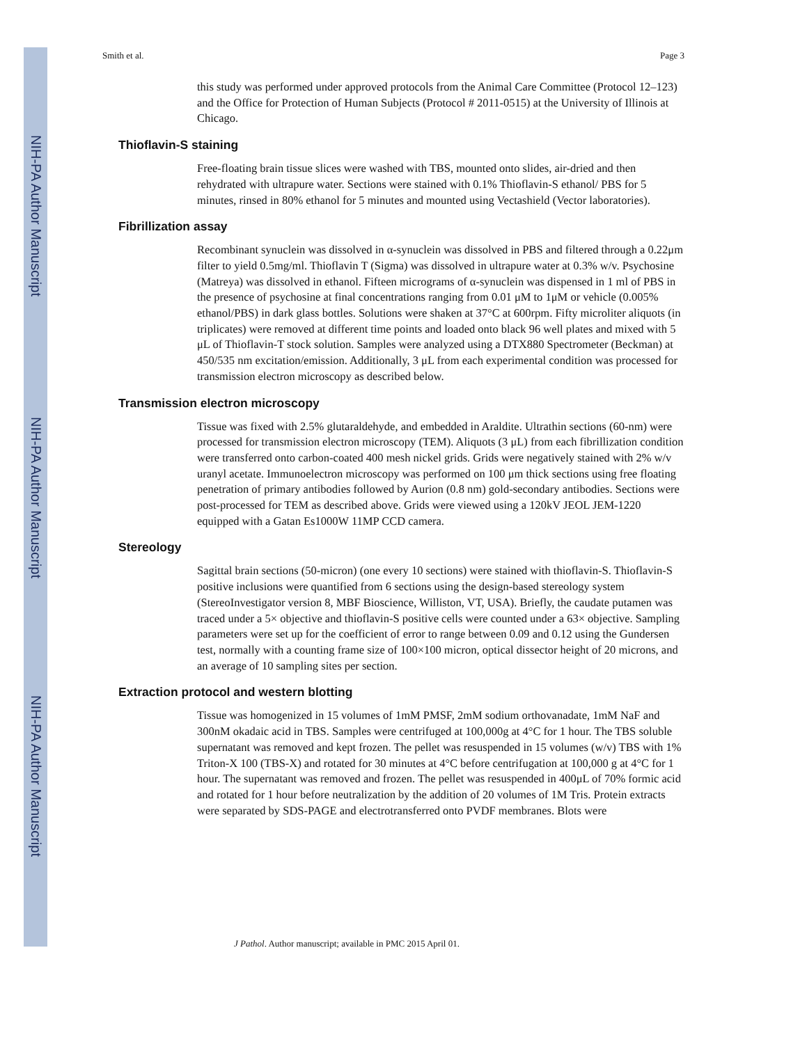NIH-PA Author Manuscript
NIH-PA Author Manuscript
NIH-PA Author Manuscript
Smith et al. Page 3
this study was performed under approved protocols from the Animal Care Committee (Protocol 12–123) and the Office for Protection of Human Subjects (Protocol # 2011-0515) at the University of Illinois at Chicago.
Thioflavin-S staining
Free-floating brain tissue slices were washed with TBS, mounted onto slides, air-dried and then rehydrated with ultrapure water. Sections were stained with 0.1% Thioflavin-S ethanol/ PBS for 5 minutes, rinsed in 80% ethanol for 5 minutes and mounted using Vectashield (Vector laboratories).
Fibrillization assay
Recombinant synuclein was dissolved in α-synuclein was dissolved in PBS and filtered through a 0.22μm filter to yield 0.5mg/ml. Thioflavin T (Sigma) was dissolved in ultrapure water at 0.3% w/v. Psychosine (Matreya) was dissolved in ethanol. Fifteen micrograms of α-synuclein was dispensed in 1 ml of PBS in the presence of psychosine at final concentrations ranging from 0.01 μM to 1μM or vehicle (0.005% ethanol/PBS) in dark glass bottles. Solutions were shaken at 37°C at 600rpm. Fifty microliter aliquots (in triplicates) were removed at different time points and loaded onto black 96 well plates and mixed with 5 μL of Thioflavin-T stock solution. Samples were analyzed using a DTX880 Spectrometer (Beckman) at 450/535 nm excitation/emission. Additionally, 3 μL from each experimental condition was processed for transmission electron microscopy as described below.
Transmission electron microscopy
Tissue was fixed with 2.5% glutaraldehyde, and embedded in Araldite. Ultrathin sections (60-nm) were processed for transmission electron microscopy (TEM). Aliquots (3 μL) from each fibrillization condition were transferred onto carbon-coated 400 mesh nickel grids. Grids were negatively stained with 2% w/v uranyl acetate. Immunoelectron microscopy was performed on 100 μm thick sections using free floating penetration of primary antibodies followed by Aurion (0.8 nm) gold-secondary antibodies. Sections were post-processed for TEM as described above. Grids were viewed using a 120kV JEOL JEM-1220 equipped with a Gatan Es1000W 11MP CCD camera.
Stereology
Sagittal brain sections (50-micron) (one every 10 sections) were stained with thioflavin-S. Thioflavin-S positive inclusions were quantified from 6 sections using the design-based stereology system (StereoInvestigator version 8, MBF Bioscience, Williston, VT, USA). Briefly, the caudate putamen was traced under a 5× objective and thioflavin-S positive cells were counted under a 63× objective. Sampling parameters were set up for the coefficient of error to range between 0.09 and 0.12 using the Gundersen test, normally with a counting frame size of 100×100 micron, optical dissector height of 20 microns, and an average of 10 sampling sites per section.
Extraction protocol and western blotting
Tissue was homogenized in 15 volumes of 1mM PMSF, 2mM sodium orthovanadate, 1mM NaF and 300nM okadaic acid in TBS. Samples were centrifuged at 100,000g at 4°C for 1 hour. The TBS soluble supernatant was removed and kept frozen. The pellet was resuspended in 15 volumes (w/v) TBS with 1% Triton-X 100 (TBS-X) and rotated for 30 minutes at 4°C before centrifugation at 100,000 g at 4°C for 1 hour. The supernatant was removed and frozen. The pellet was resuspended in 400μL of 70% formic acid and rotated for 1 hour before neutralization by the addition of 20 volumes of 1M Tris. Protein extracts were separated by SDS-PAGE and electrotransferred onto PVDF membranes. Blots were
J Pathol. Author manuscript; available in PMC 2015 April 01.